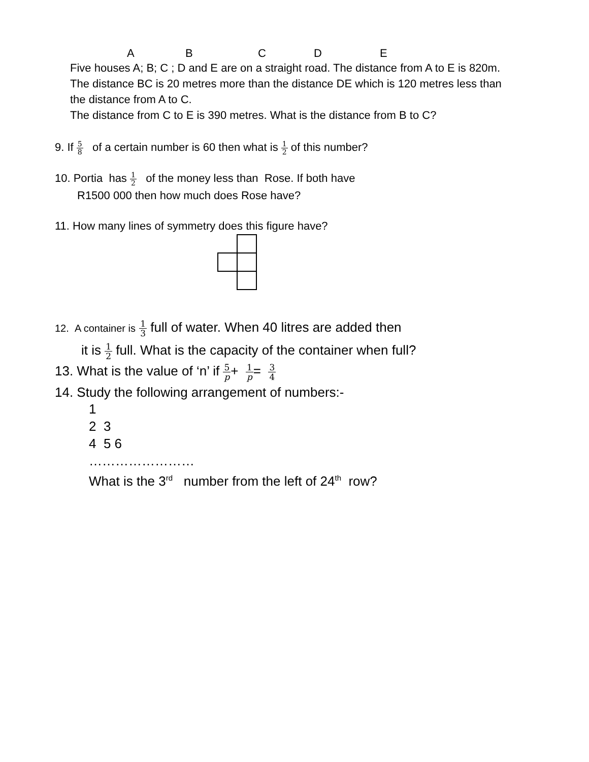ABCDE
Five houses A; B; C ; D and E are on a straight road. The distance from A to E is 820m. The distance BC is 20 metres more than the distance DE which is 120 metres less than the distance from A to C.
The distance from C to E is 390 metres. What is the distance from B to C?
9. If 5 8 of a certain number is 60 then what is 1 2 of this number?
10. Portia has 1 2 of the money less than Rose. If both have
R1500 000 then how much does Rose have?
11. How many lines of symmetry does this figure have?
12. A container is 1 3 full of water. When 40 litres are added then
it is 1 2 full. What is the capacity of the container when full?
13. What is the value of ‘n’ if 5 p+ 1 p= 3 4
14. Study the following arrangement of numbers:-
1
2 3
4 5 6
……………………
What is the 3<sup>rd</sup> number from the left of 24<sup>th</sup> row?